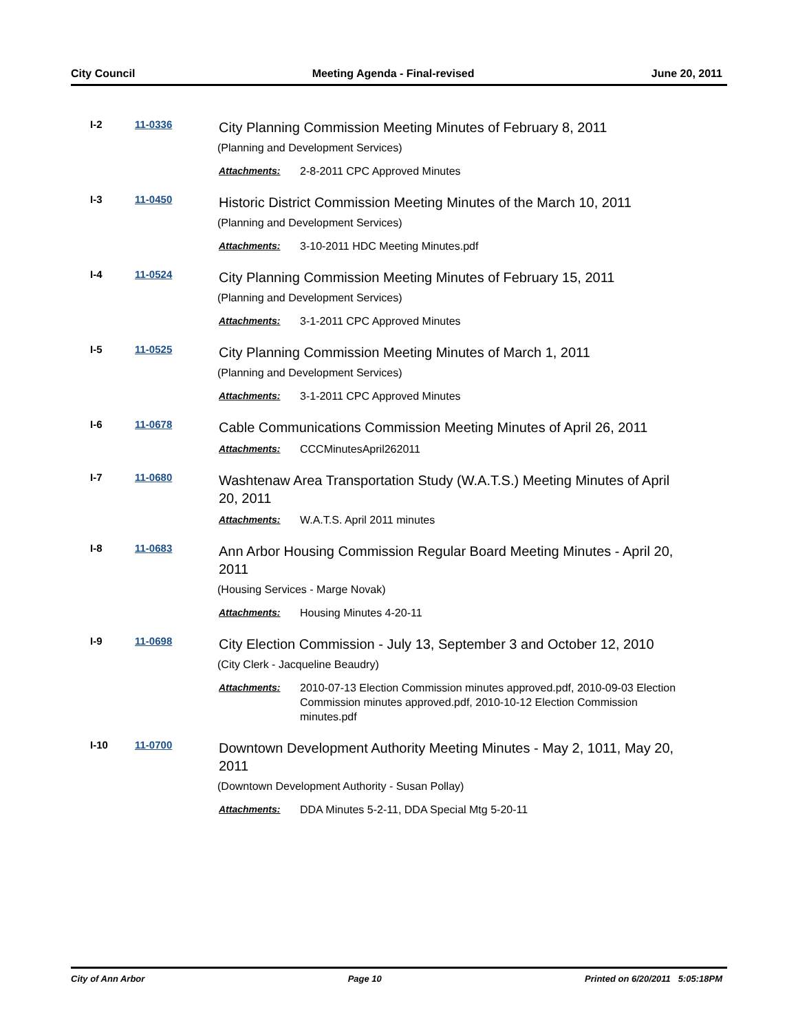City Council Meeting Agenda - Final-revised June 20, 2011
I-2 11-0336
City Planning Commission Meeting Minutes of February 8, 2011
(Planning and Development Services)
Attachments: 2-8-2011 CPC Approved Minutes
I-3 11-0450
Historic District Commission Meeting Minutes of the March 10, 2011
(Planning and Development Services)
Attachments: 3-10-2011 HDC Meeting Minutes.pdf
I-4 11-0524
City Planning Commission Meeting Minutes of February 15, 2011
(Planning and Development Services)
Attachments: 3-1-2011 CPC Approved Minutes
I-5 11-0525
City Planning Commission Meeting Minutes of March 1, 2011
(Planning and Development Services)
Attachments: 3-1-2011 CPC Approved Minutes
I-6 11-0678
Cable Communications Commission Meeting Minutes of April 26, 2011
Attachments: CCCMinutesApril262011
I-7 11-0680
Washtenaw Area Transportation Study (W.A.T.S.) Meeting Minutes of April 20, 2011
Attachments: W.A.T.S. April 2011 minutes
I-8 11-0683
Ann Arbor Housing Commission Regular Board Meeting Minutes - April 20, 2011
(Housing Services - Marge Novak)
Attachments: Housing Minutes 4-20-11
I-9 11-0698
City Election Commission - July 13, September 3 and October 12, 2010
(City Clerk - Jacqueline Beaudry)
Attachments: 2010-07-13 Election Commission minutes approved.pdf, 2010-09-03 Election Commission minutes approved.pdf, 2010-10-12 Election Commission minutes.pdf
I-10 11-0700
Downtown Development Authority Meeting Minutes - May 2, 1011, May 20, 2011
(Downtown Development Authority - Susan Pollay)
Attachments: DDA Minutes 5-2-11, DDA Special Mtg 5-20-11
City of Ann Arbor Page 10 Printed on 6/20/2011 5:05:18PM